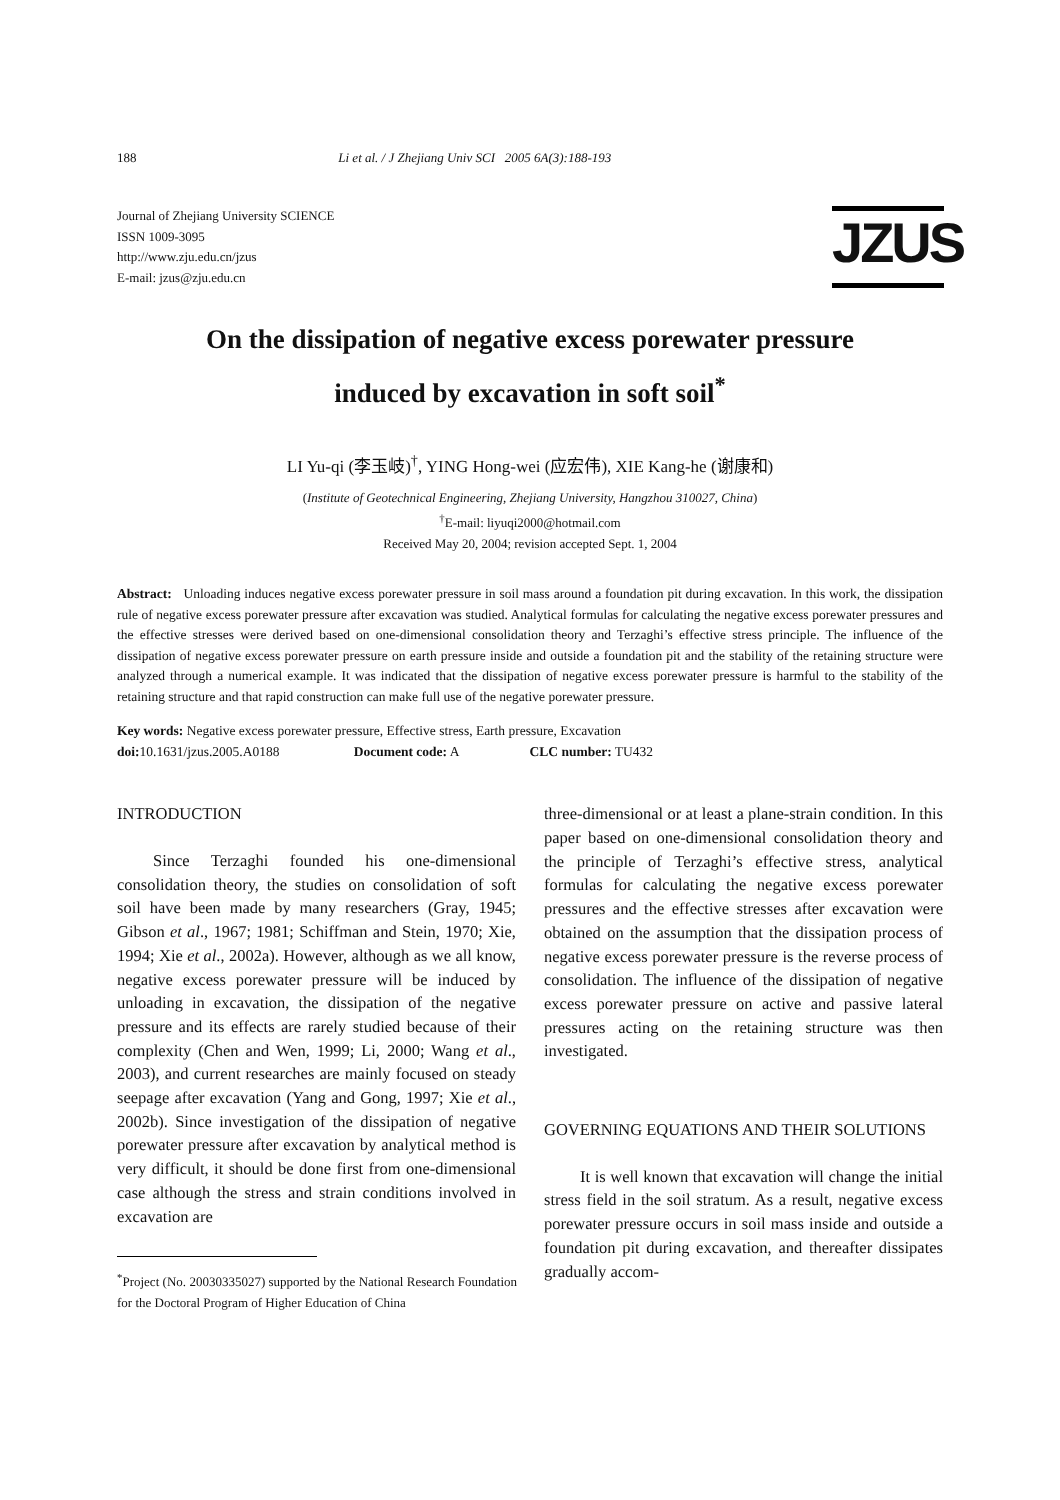188 Li et al. / J Zhejiang Univ SCI 2005 6A(3):188-193
Journal of Zhejiang University SCIENCE
ISSN 1009-3095
http://www.zju.edu.cn/jzus
E-mail: jzus@zju.edu.cn
JZUS
On the dissipation of negative excess porewater pressure
induced by excavation in soft soil<sup>*</sup>
LI Yu-qi (李玉岐)<sup>†</sup>, YING Hong-wei (应宏伟), XIE Kang-he (谢康和)
(Institute of Geotechnical Engineering, Zhejiang University, Hangzhou 310027, China)
<sup>†</sup> E-mail: liyuqi2000@hotmail.com
Received May 20, 2004; revision accepted Sept. 1, 2004
Abstract: Unloading induces negative excess porewater pressure in soil mass around a foundation pit during excavation. In this work, the dissipation rule of negative excess porewater pressure after excavation was studied. Analytical formulas for calculating the negative excess porewater pressures and the effective stresses were derived based on one-dimensional consolidation theory and Terzaghi’s effective stress principle. The influence of the dissipation of negative excess porewater pressure on earth pressure inside and outside a foundation pit and the stability of the retaining structure were analyzed through a numerical example. It was indicated that the dissipation of negative excess porewater pressure is harmful to the stability of the retaining structure and that rapid construction can make full use of the negative porewater pressure.
Key words: Negative excess porewater pressure, Effective stress, Earth pressure, Excavation
doi: 10.1631/jzus.2005.A0188 Document code: A CLC number: TU432
INTRODUCTION
Since Terzaghi founded his one-dimensional consolidation theory, the studies on consolidation of soft soil have been made by many researchers (Gray, 1945; Gibson et al., 1967; 1981; Schiffman and Stein, 1970; Xie, 1994; Xie et al., 2002a). However, although as we all know, negative excess porewater pressure will be induced by unloading in excavation, the dissipation of the negative pressure and its effects are rarely studied because of their complexity (Chen and Wen, 1999; Li, 2000; Wang et al., 2003), and current researches are mainly focused on steady seepage after excavation (Yang and Gong, 1997; Xie et al., 2002b). Since investigation of the dissipation of negative porewater pressure after excavation by analytical method is very difficult, it should be done first from one-dimensional case although the stress and strain conditions involved in excavation are
<sup>*</sup> Project (No. 20030335027) supported by the National Research Foundation for the Doctoral Program of Higher Education of China
three-dimensional or at least a plane-strain condition. In this paper based on one-dimensional consolidation theory and the principle of Terzaghi’s effective stress, analytical formulas for calculating the negative excess porewater pressures and the effective stresses after excavation were obtained on the assumption that the dissipation process of negative excess porewater pressure is the reverse process of consolidation. The influence of the dissipation of negative excess porewater pressure on active and passive lateral pressures acting on the retaining structure was then investigated.
GOVERNING EQUATIONS AND THEIR SOLUTIONS
It is well known that excavation will change the initial stress field in the soil stratum. As a result, negative excess porewater pressure occurs in soil mass inside and outside a foundation pit during excavation, and thereafter dissipates gradually accom-